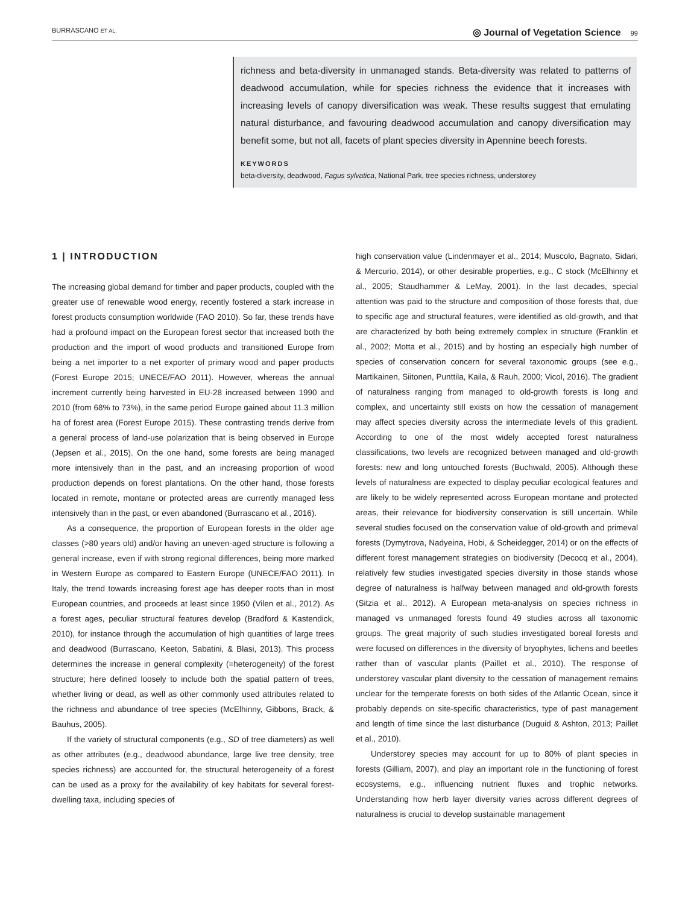BURRASCANO ET AL. ◎ Journal of Vegetation Science 99
richness and beta-diversity in unmanaged stands. Beta-diversity was related to patterns of deadwood accumulation, while for species richness the evidence that it increases with increasing levels of canopy diversification was weak. These results suggest that emulating natural disturbance, and favouring deadwood accumulation and canopy diversification may benefit some, but not all, facets of plant species diversity in Apennine beech forests.
KEYWORDS
beta-diversity, deadwood, Fagus sylvatica, National Park, tree species richness, understorey
1 | INTRODUCTION
The increasing global demand for timber and paper products, coupled with the greater use of renewable wood energy, recently fostered a stark increase in forest products consumption worldwide (FAO 2010). So far, these trends have had a profound impact on the European forest sector that increased both the production and the import of wood products and transitioned Europe from being a net importer to a net exporter of primary wood and paper products (Forest Europe 2015; UNECE/FAO 2011). However, whereas the annual increment currently being harvested in EU-28 increased between 1990 and 2010 (from 68% to 73%), in the same period Europe gained about 11.3 million ha of forest area (Forest Europe 2015). These contrasting trends derive from a general process of land-use polarization that is being observed in Europe (Jepsen et al., 2015). On the one hand, some forests are being managed more intensively than in the past, and an increasing proportion of wood production depends on forest plantations. On the other hand, those forests located in remote, montane or protected areas are currently managed less intensively than in the past, or even abandoned (Burrascano et al., 2016).
As a consequence, the proportion of European forests in the older age classes (>80 years old) and/or having an uneven-aged structure is following a general increase, even if with strong regional differences, being more marked in Western Europe as compared to Eastern Europe (UNECE/FAO 2011). In Italy, the trend towards increasing forest age has deeper roots than in most European countries, and proceeds at least since 1950 (Vilen et al., 2012). As a forest ages, peculiar structural features develop (Bradford & Kastendick, 2010), for instance through the accumulation of high quantities of large trees and deadwood (Burrascano, Keeton, Sabatini, & Blasi, 2013). This process determines the increase in general complexity (=heterogeneity) of the forest structure; here defined loosely to include both the spatial pattern of trees, whether living or dead, as well as other commonly used attributes related to the richness and abundance of tree species (McElhinny, Gibbons, Brack, & Bauhus, 2005).
If the variety of structural components (e.g., SD of tree diameters) as well as other attributes (e.g., deadwood abundance, large live tree density, tree species richness) are accounted for, the structural heterogeneity of a forest can be used as a proxy for the availability of key habitats for several forest-dwelling taxa, including species of
high conservation value (Lindenmayer et al., 2014; Muscolo, Bagnato, Sidari, & Mercurio, 2014), or other desirable properties, e.g., C stock (McElhinny et al., 2005; Staudhammer & LeMay, 2001). In the last decades, special attention was paid to the structure and composition of those forests that, due to specific age and structural features, were identified as old-growth, and that are characterized by both being extremely complex in structure (Franklin et al., 2002; Motta et al., 2015) and by hosting an especially high number of species of conservation concern for several taxonomic groups (see e.g., Martikainen, Siitonen, Punttila, Kaila, & Rauh, 2000; Vicol, 2016). The gradient of naturalness ranging from managed to old-growth forests is long and complex, and uncertainty still exists on how the cessation of management may affect species diversity across the intermediate levels of this gradient. According to one of the most widely accepted forest naturalness classifications, two levels are recognized between managed and old-growth forests: new and long untouched forests (Buchwald, 2005). Although these levels of naturalness are expected to display peculiar ecological features and are likely to be widely represented across European montane and protected areas, their relevance for biodiversity conservation is still uncertain. While several studies focused on the conservation value of old-growth and primeval forests (Dymytrova, Nadyeina, Hobi, & Scheidegger, 2014) or on the effects of different forest management strategies on biodiversity (Decocq et al., 2004), relatively few studies investigated species diversity in those stands whose degree of naturalness is halfway between managed and old-growth forests (Sitzia et al., 2012). A European meta-analysis on species richness in managed vs unmanaged forests found 49 studies across all taxonomic groups. The great majority of such studies investigated boreal forests and were focused on differences in the diversity of bryophytes, lichens and beetles rather than of vascular plants (Paillet et al., 2010). The response of understorey vascular plant diversity to the cessation of management remains unclear for the temperate forests on both sides of the Atlantic Ocean, since it probably depends on site-specific characteristics, type of past management and length of time since the last disturbance (Duguid & Ashton, 2013; Paillet et al., 2010).
Understorey species may account for up to 80% of plant species in forests (Gilliam, 2007), and play an important role in the functioning of forest ecosystems, e.g., influencing nutrient fluxes and trophic networks. Understanding how herb layer diversity varies across different degrees of naturalness is crucial to develop sustainable management